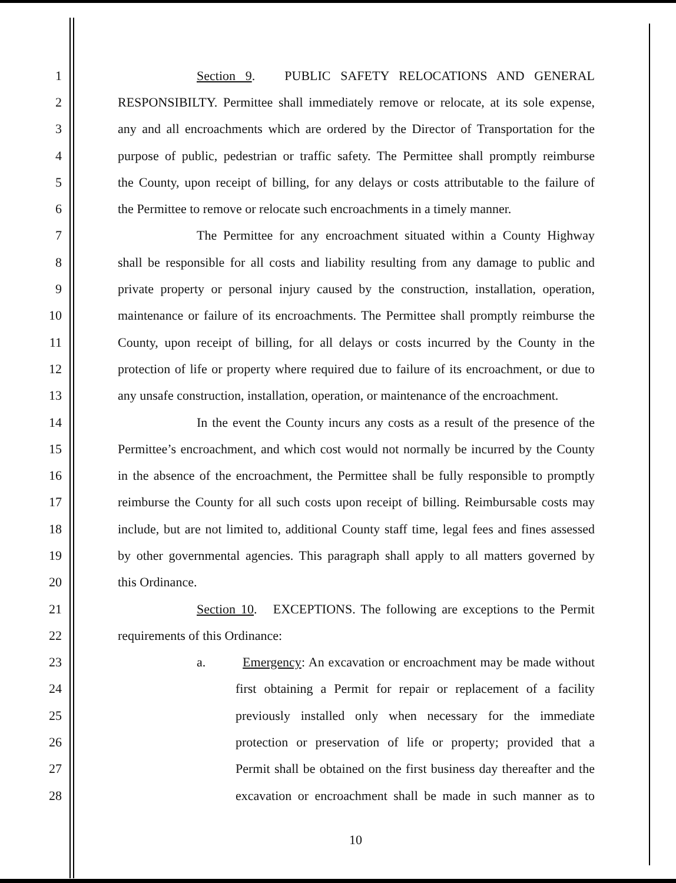1 Section 9. PUBLIC SAFETY RELOCATIONS AND GENERAL
2 RESPONSIBILTY. Permittee shall immediately remove or relocate, at its sole expense,
3 any and all encroachments which are ordered by the Director of Transportation for the
4 purpose of public, pedestrian or traffic safety. The Permittee shall promptly reimburse
5 the County, upon receipt of billing, for any delays or costs attributable to the failure of
6 the Permittee to remove or relocate such encroachments in a timely manner.
7 The Permittee for any encroachment situated within a County Highway
8 shall be responsible for all costs and liability resulting from any damage to public and
9 private property or personal injury caused by the construction, installation, operation,
10 maintenance or failure of its encroachments. The Permittee shall promptly reimburse the
11 County, upon receipt of billing, for all delays or costs incurred by the County in the
12 protection of life or property where required due to failure of its encroachment, or due to
13 any unsafe construction, installation, operation, or maintenance of the encroachment.
14 In the event the County incurs any costs as a result of the presence of the
15 Permittee’s encroachment, and which cost would not normally be incurred by the County
16 in the absence of the encroachment, the Permittee shall be fully responsible to promptly
17 reimburse the County for all such costs upon receipt of billing. Reimbursable costs may
18 include, but are not limited to, additional County staff time, legal fees and fines assessed
19 by other governmental agencies. This paragraph shall apply to all matters governed by
20 this Ordinance.
21 Section 10. EXCEPTIONS. The following are exceptions to the Permit
22 requirements of this Ordinance:
23 a. Emergency: An excavation or encroachment may be made without
24 first obtaining a Permit for repair or replacement of a facility
25 previously installed only when necessary for the immediate
26 protection or preservation of life or property; provided that a
27 Permit shall be obtained on the first business day thereafter and the
28 excavation or encroachment shall be made in such manner as to
10